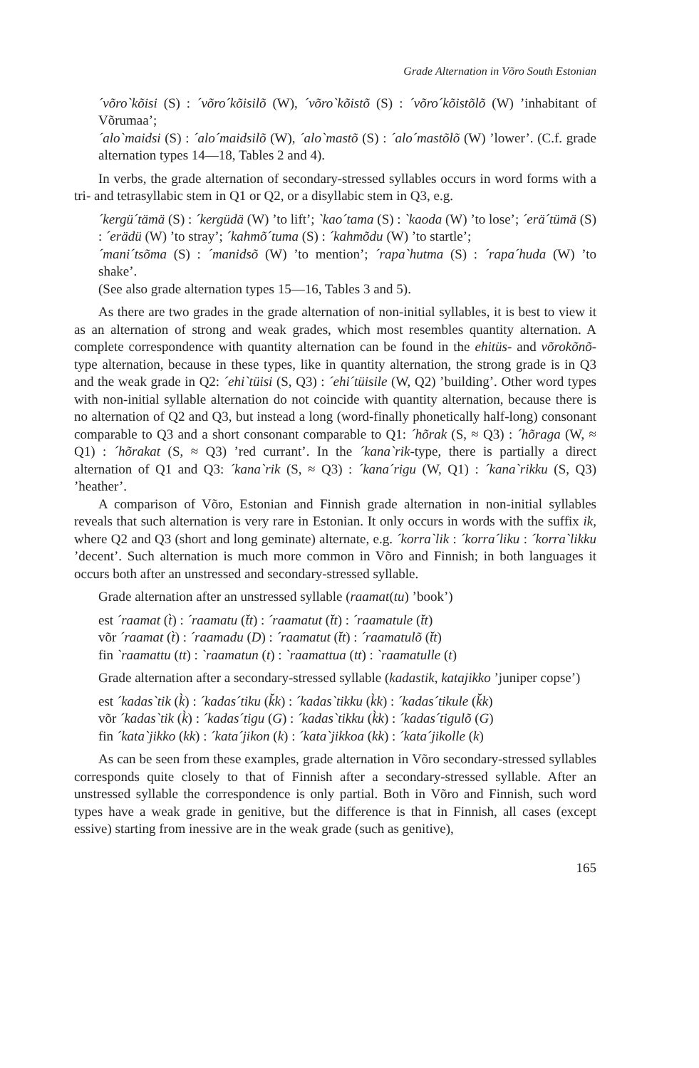Grade Alternation in Võro South Estonian
´võro`kõisi (S) : ´võro´kõisilõ (W), ´võro`kõistõ (S) : ´võro´kõistõlõ (W) ’inhabitant of Võrumaa’;
´alo`maidsi (S) : ´alo´maidsilõ (W), ´alo`mastõ (S) : ´alo´mastõlõ (W) ’lower’. (C.f. grade alternation types 14—18, Tables 2 and 4).
In verbs, the grade alternation of secondary-stressed syllables occurs in word forms with a tri- and tetrasyllabic stem in Q1 or Q2, or a disyllabic stem in Q3, e.g.
´kergü´tämä (S) : ´kergüdä (W) ’to lift’; `kao´tama (S) : `kaoda (W) ’to lose’; ´erä´tümä (S) : ´erädü (W) ’to stray’; ´kahmõ´tuma (S) : ´kahmõdu (W) ’to startle’;
´mani´tsõma (S) : ´manidsõ (W) ’to mention’; ´rapa`hutma (S) : ´rapa´huda (W) ’to shake’.
(See also grade alternation types 15—16, Tables 3 and 5).
As there are two grades in the grade alternation of non-initial syllables, it is best to view it as an alternation of strong and weak grades, which most resembles quantity alternation. A complete correspondence with quantity alternation can be found in the ehitüs- and võrokõnõ-type alternation, because in these types, like in quantity alternation, the strong grade is in Q3 and the weak grade in Q2: ´ehi`tüisi (S, Q3) : ´ehi´tüisile (W, Q2) ’building’. Other word types with non-initial syllable alternation do not coincide with quantity alternation, because there is no alternation of Q2 and Q3, but instead a long (word-finally phonetically half-long) consonant comparable to Q3 and a short consonant comparable to Q1: ´hõrak (S, ≈ Q3) : ´hõraga (W, ≈ Q1) : ´hõrakat (S, ≈ Q3) ’red currant’. In the ´kana`rik-type, there is partially a direct alternation of Q1 and Q3: ´kana`rik (S, ≈ Q3) : ´kana´rigu (W, Q1) : ´kana`rikku (S, Q3) ’heather’.
A comparison of Võro, Estonian and Finnish grade alternation in non-initial syllables reveals that such alternation is very rare in Estonian. It only occurs in words with the suffix ik, where Q2 and Q3 (short and long geminate) alternate, e.g. ´korra`lik : ´korra´liku : ´korra`likku ’decent’. Such alternation is much more common in Võro and Finnish; in both languages it occurs both after an unstressed and secondary-stressed syllable.
Grade alternation after an unstressed syllable (raamat(tu) ’book’)
est ´raamat (t̀) : ´raamatu (t̆t) : ´raamatut (t̆t) : ´raamatule (t̆t)
võr ´raamat (t̀) : ´raamadu (D) : ´raamatut (t̆t) : ´raamatulõ (t̆t)
fin `raamattu (tt) : `raamatun (t) : `raamattua (tt) : `raamatulle (t)
Grade alternation after a secondary-stressed syllable (kadastik, katajikko ’juniper copse’)
est ´kadas`tik (k̀) : ´kadas´tiku (k̆k) : ´kadas`tikku (k̀k) : ´kadas´tikule (k̆k)
võr ´kadas`tik (k̀) : ´kadas´tigu (G) : ´kadas`tikku (k̀k) : ´kadas´tigulõ (G)
fin ´kata`jikko (kk) : ´kata´jikon (k) : ´kata`jikkoa (kk) : ´kata´jikolle (k)
As can be seen from these examples, grade alternation in Võro secondary-stressed syllables corresponds quite closely to that of Finnish after a secondary-stressed syllable. After an unstressed syllable the correspondence is only partial. Both in Võro and Finnish, such word types have a weak grade in genitive, but the difference is that in Finnish, all cases (except essive) starting from inessive are in the weak grade (such as genitive),
165